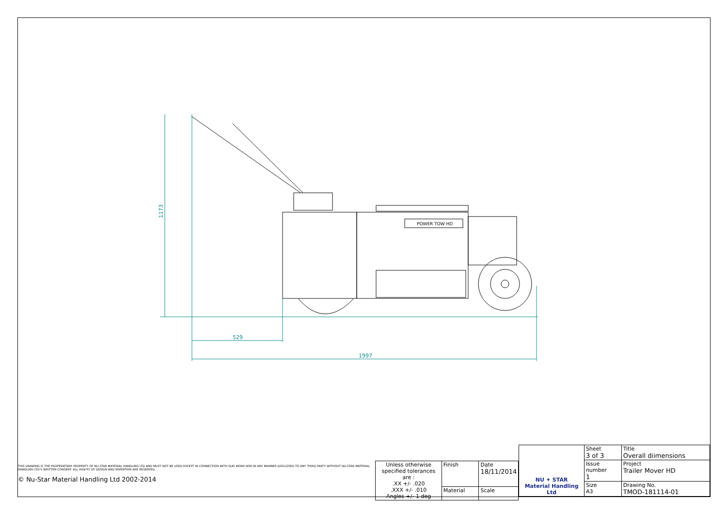POWER TOW HD
529
1997
1173
THIS DRAWING IS THE PROPERIETARY PROPERTY OF NU-STAR MATERIAL HANDLING LTD AND MUST NOT BE USED EXCEPT IN CONNECTION WITH OUR WORK NOR IN ANY MANNER DISCLOSED TO ANY THIRD PARTY WITHOUT NU-STAR MATERIAL HANDLING LTD'S WRITTEN CONSENT. ALL RIGHTS OF DESIGN AND INVENTION ARE RESERVED.
© Nu-Star Material Handling Ltd 2002-2014
| Unless otherwise specified tolerances are : .XX +/- .020 .XXX +/- .010 Angles +/- 1 deg | Finish | Date 18/11/2014 |
| | Material | Scale |
| NU ✦ STAR Material Handling Ltd | Sheet 3 of 3 | Title Overall diimensions |
| | Issue number 1 | Project Trailer Mover HD |
| | Size A3 | Drawing No. TMOD-181114-01 |